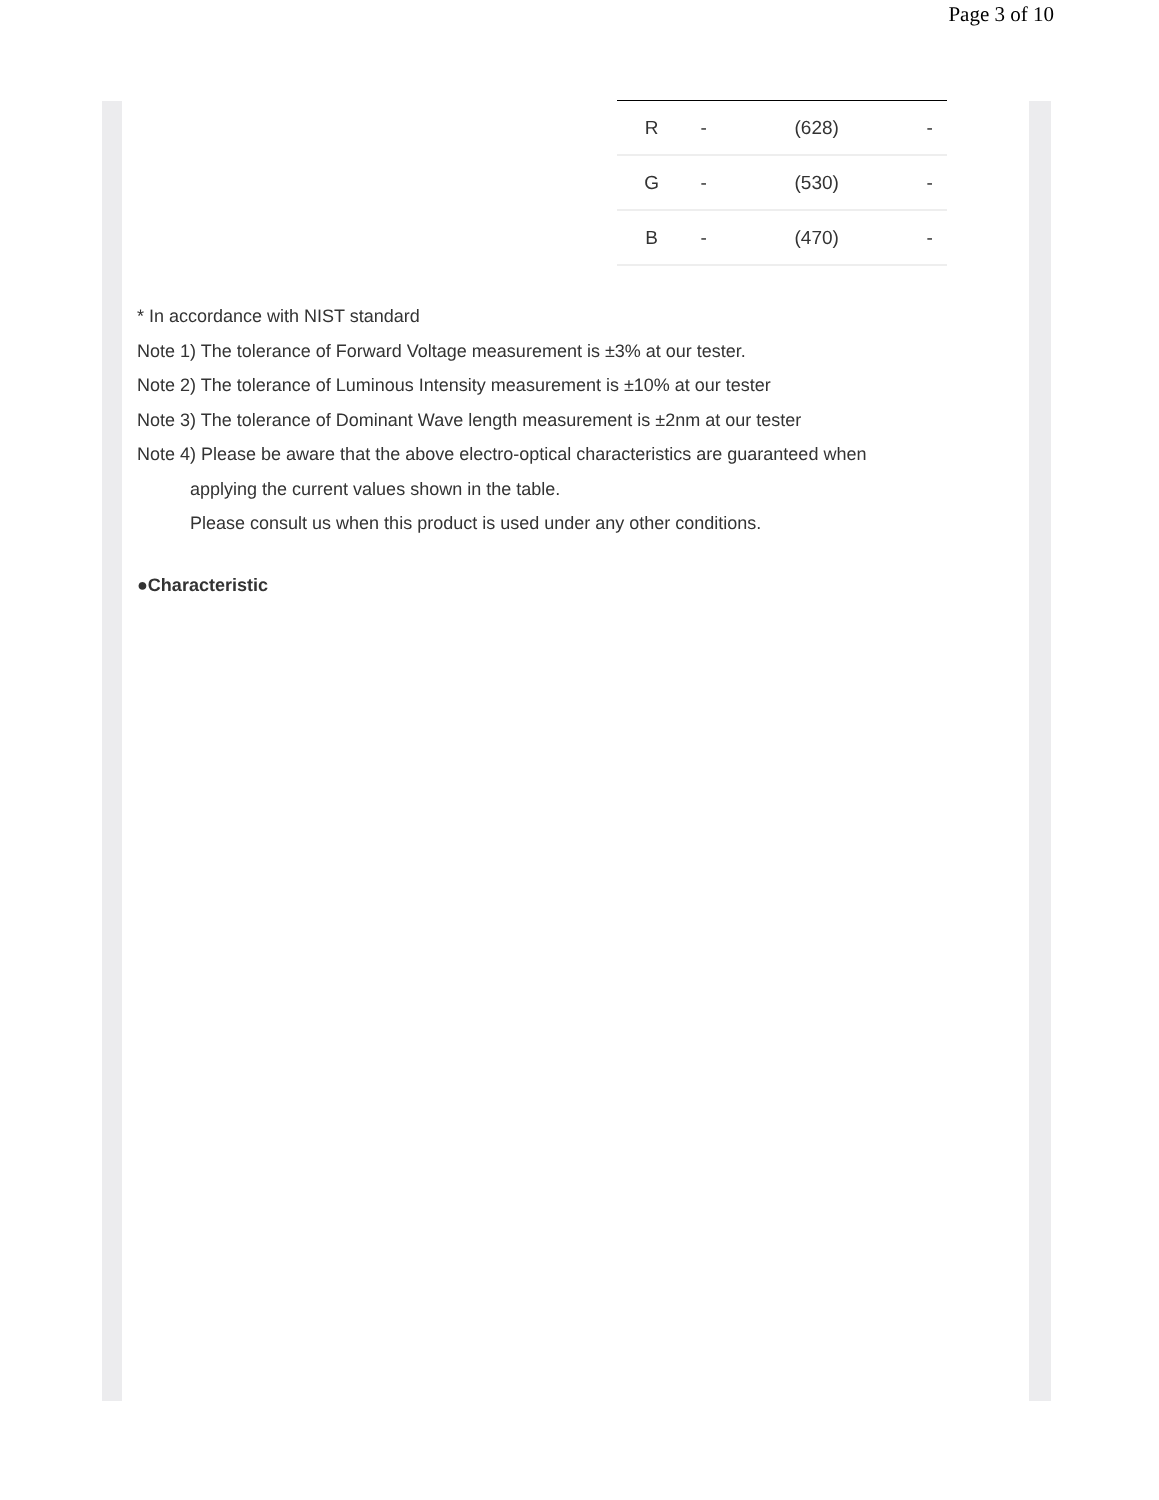Page 3 of 10
| R | - | (628) | - |
| G | - | (530) | - |
| B | - | (470) | - |
* In accordance with NIST standard
Note 1) The tolerance of Forward Voltage measurement is ±3% at our tester.
Note 2) The tolerance of Luminous Intensity measurement is ±10% at our tester
Note 3) The tolerance of Dominant Wave length measurement is ±2nm at our tester
Note 4) Please be aware that the above electro-optical characteristics are guaranteed when
applying the current values shown in the table.
Please consult us when this product is used under any other conditions.
●Characteristic